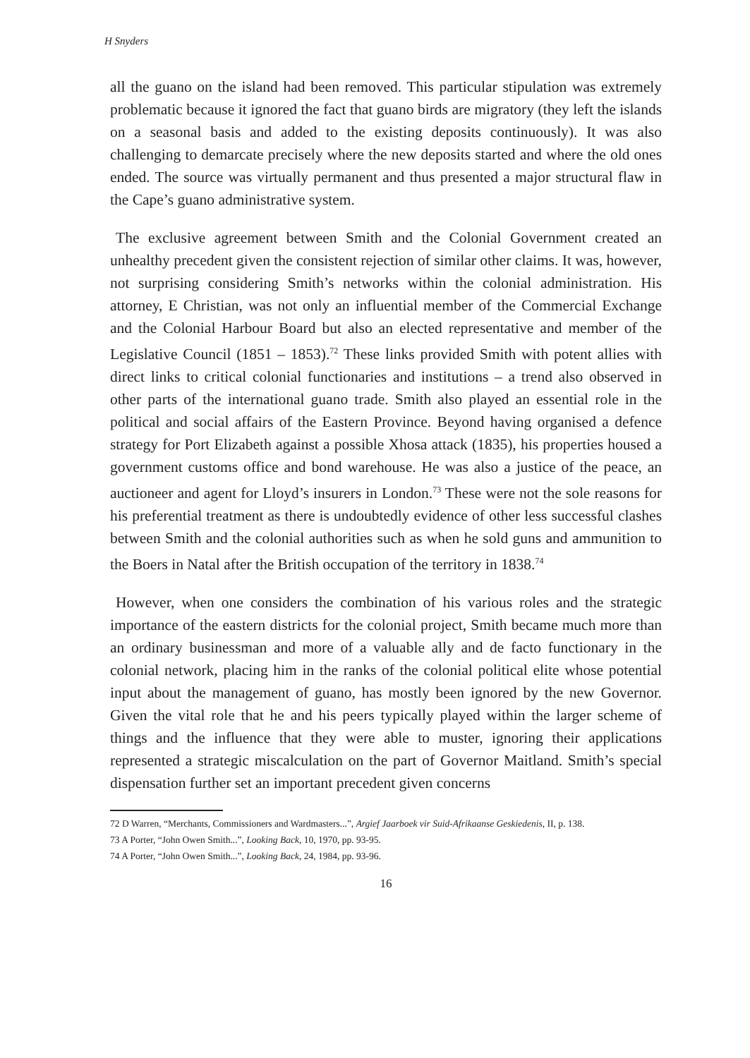H Snyders
all the guano on the island had been removed. This particular stipulation was extremely problematic because it ignored the fact that guano birds are migratory (they left the islands on a seasonal basis and added to the existing deposits continuously). It was also challenging to demarcate precisely where the new deposits started and where the old ones ended. The source was virtually permanent and thus presented a major structural flaw in the Cape’s guano administrative system.
The exclusive agreement between Smith and the Colonial Government created an unhealthy precedent given the consistent rejection of similar other claims. It was, however, not surprising considering Smith’s networks within the colonial administration. His attorney, E Christian, was not only an influential member of the Commercial Exchange and the Colonial Harbour Board but also an elected representative and member of the Legislative Council (1851 – 1853).<sup>72</sup> These links provided Smith with potent allies with direct links to critical colonial functionaries and institutions – a trend also observed in other parts of the international guano trade. Smith also played an essential role in the political and social affairs of the Eastern Province. Beyond having organised a defence strategy for Port Elizabeth against a possible Xhosa attack (1835), his properties housed a government customs office and bond warehouse. He was also a justice of the peace, an auctioneer and agent for Lloyd’s insurers in London.<sup>73</sup> These were not the sole reasons for his preferential treatment as there is undoubtedly evidence of other less successful clashes between Smith and the colonial authorities such as when he sold guns and ammunition to the Boers in Natal after the British occupation of the territory in 1838.<sup>74</sup>
However, when one considers the combination of his various roles and the strategic importance of the eastern districts for the colonial project, Smith became much more than an ordinary businessman and more of a valuable ally and de facto functionary in the colonial network, placing him in the ranks of the colonial political elite whose potential input about the management of guano, has mostly been ignored by the new Governor. Given the vital role that he and his peers typically played within the larger scheme of things and the influence that they were able to muster, ignoring their applications represented a strategic miscalculation on the part of Governor Maitland. Smith’s special dispensation further set an important precedent given concerns
72 D Warren, “Merchants, Commissioners and Wardmasters...”, Argief Jaarboek vir Suid-Afrikaanse Geskiedenis, II, p. 138.
73 A Porter, “John Owen Smith...”, Looking Back, 10, 1970, pp. 93-95.
74 A Porter, “John Owen Smith...”, Looking Back, 24, 1984, pp. 93-96.
16